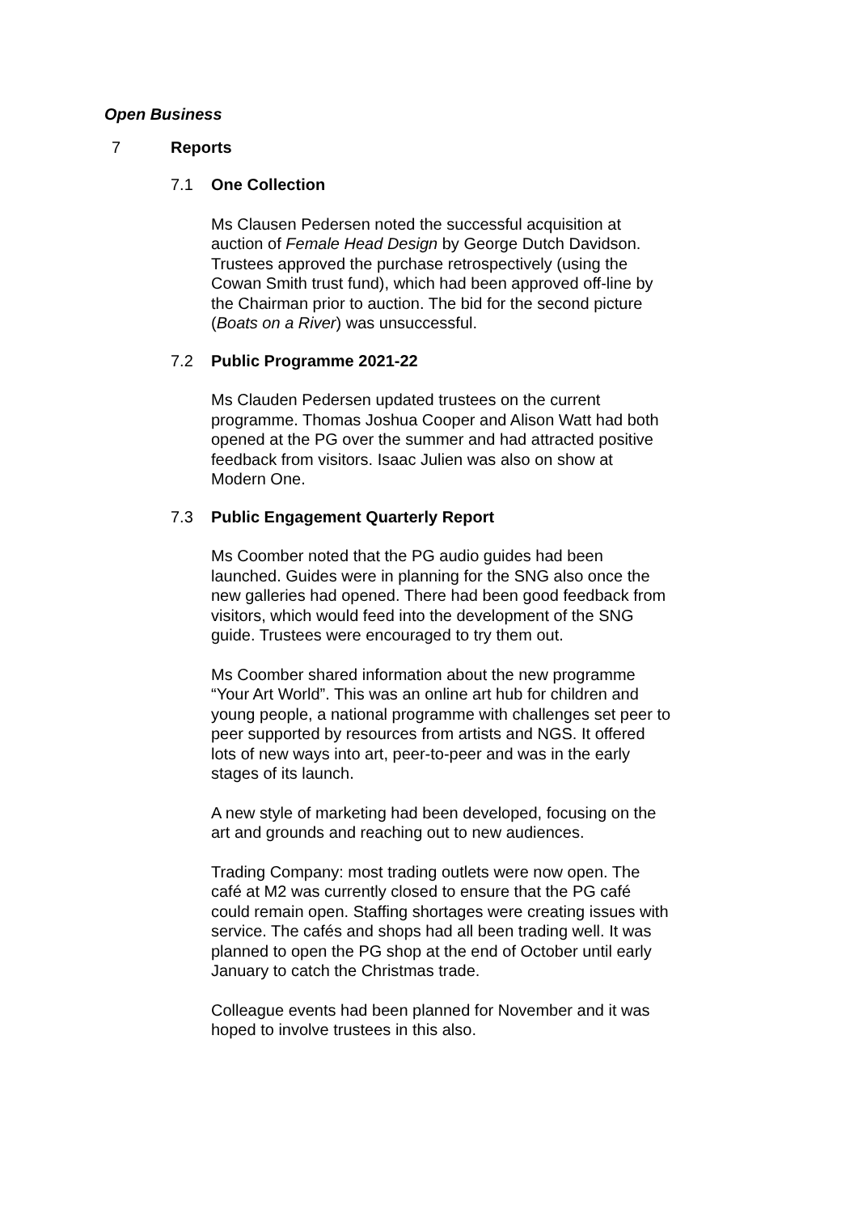Open Business
7 Reports
7.1 One Collection
Ms Clausen Pedersen noted the successful acquisition at auction of Female Head Design by George Dutch Davidson. Trustees approved the purchase retrospectively (using the Cowan Smith trust fund), which had been approved off-line by the Chairman prior to auction. The bid for the second picture (Boats on a River) was unsuccessful.
7.2 Public Programme 2021-22
Ms Clauden Pedersen updated trustees on the current programme. Thomas Joshua Cooper and Alison Watt had both opened at the PG over the summer and had attracted positive feedback from visitors. Isaac Julien was also on show at Modern One.
7.3 Public Engagement Quarterly Report
Ms Coomber noted that the PG audio guides had been launched. Guides were in planning for the SNG also once the new galleries had opened. There had been good feedback from visitors, which would feed into the development of the SNG guide. Trustees were encouraged to try them out.
Ms Coomber shared information about the new programme “Your Art World”. This was an online art hub for children and young people, a national programme with challenges set peer to peer supported by resources from artists and NGS. It offered lots of new ways into art, peer-to-peer and was in the early stages of its launch.
A new style of marketing had been developed, focusing on the art and grounds and reaching out to new audiences.
Trading Company: most trading outlets were now open. The café at M2 was currently closed to ensure that the PG café could remain open. Staffing shortages were creating issues with service. The cafés and shops had all been trading well. It was planned to open the PG shop at the end of October until early January to catch the Christmas trade.
Colleague events had been planned for November and it was hoped to involve trustees in this also.